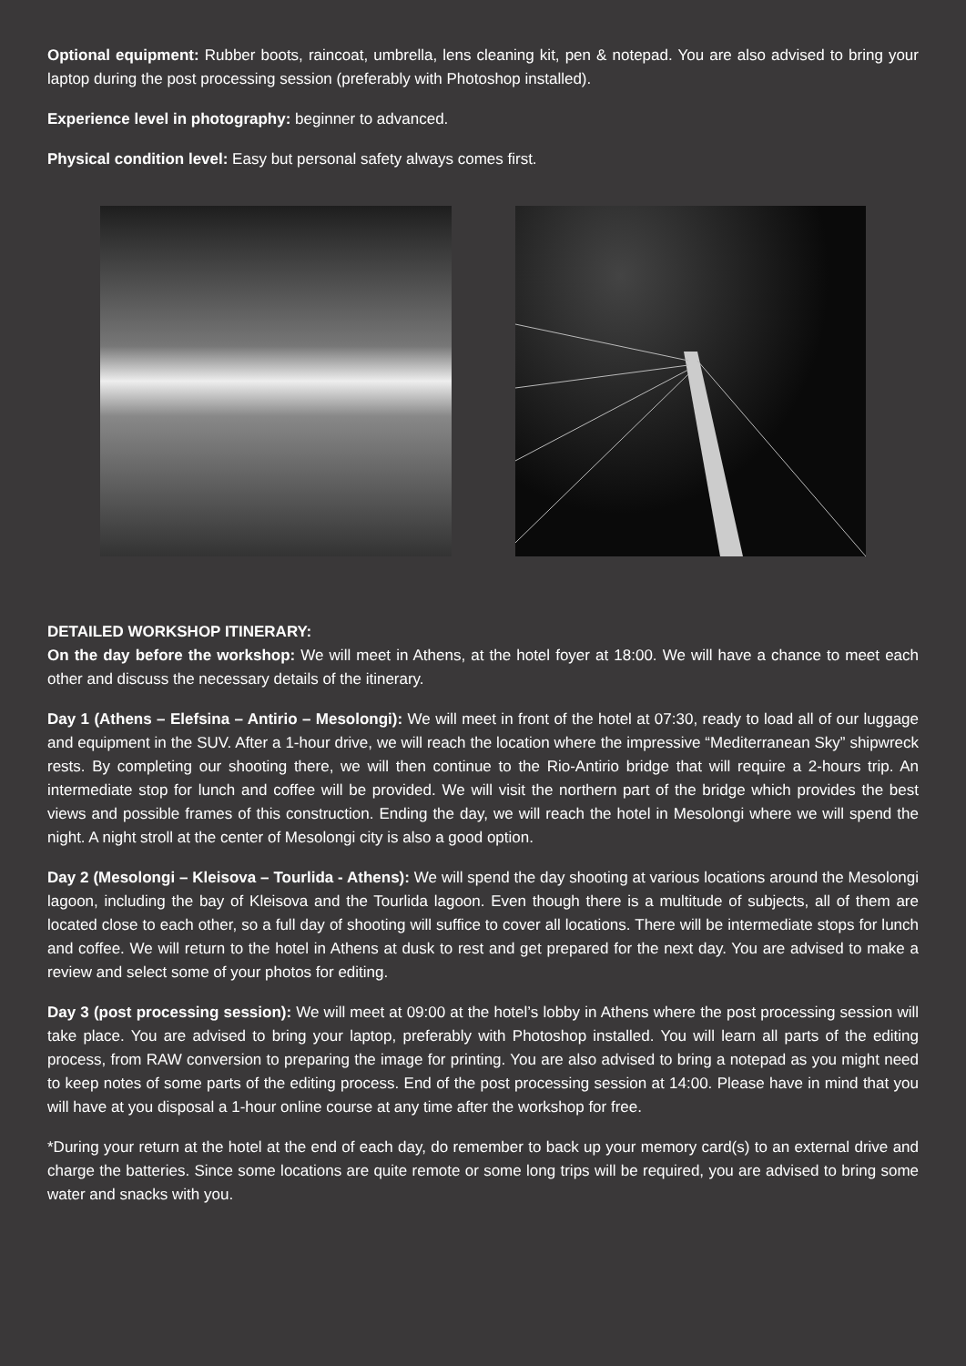Optional equipment: Rubber boots, raincoat, umbrella, lens cleaning kit, pen & notepad. You are also advised to bring your laptop during the post processing session (preferably with Photoshop installed).
Experience level in photography: beginner to advanced.
Physical condition level: Easy but personal safety always comes first.
DETAILED WORKSHOP ITINERARY:
On the day before the workshop: We will meet in Athens, at the hotel foyer at 18:00. We will have a chance to meet each other and discuss the necessary details of the itinerary.
Day 1 (Athens – Elefsina – Antirio – Mesolongi): We will meet in front of the hotel at 07:30, ready to load all of our luggage and equipment in the SUV. After a 1-hour drive, we will reach the location where the impressive “Mediterranean Sky” shipwreck rests. By completing our shooting there, we will then continue to the Rio-Antirio bridge that will require a 2-hours trip. An intermediate stop for lunch and coffee will be provided. We will visit the northern part of the bridge which provides the best views and possible frames of this construction. Ending the day, we will reach the hotel in Mesolongi where we will spend the night. A night stroll at the center of Mesolongi city is also a good option.
Day 2 (Mesolongi – Kleisova – Tourlida - Athens): We will spend the day shooting at various locations around the Mesolongi lagoon, including the bay of Kleisova and the Tourlida lagoon. Even though there is a multitude of subjects, all of them are located close to each other, so a full day of shooting will suffice to cover all locations. There will be intermediate stops for lunch and coffee. We will return to the hotel in Athens at dusk to rest and get prepared for the next day. You are advised to make a review and select some of your photos for editing.
Day 3 (post processing session): We will meet at 09:00 at the hotel’s lobby in Athens where the post processing session will take place. You are advised to bring your laptop, preferably with Photoshop installed. You will learn all parts of the editing process, from RAW conversion to preparing the image for printing. You are also advised to bring a notepad as you might need to keep notes of some parts of the editing process. End of the post processing session at 14:00. Please have in mind that you will have at you disposal a 1-hour online course at any time after the workshop for free.
*During your return at the hotel at the end of each day, do remember to back up your memory card(s) to an external drive and charge the batteries. Since some locations are quite remote or some long trips will be required, you are advised to bring some water and snacks with you.